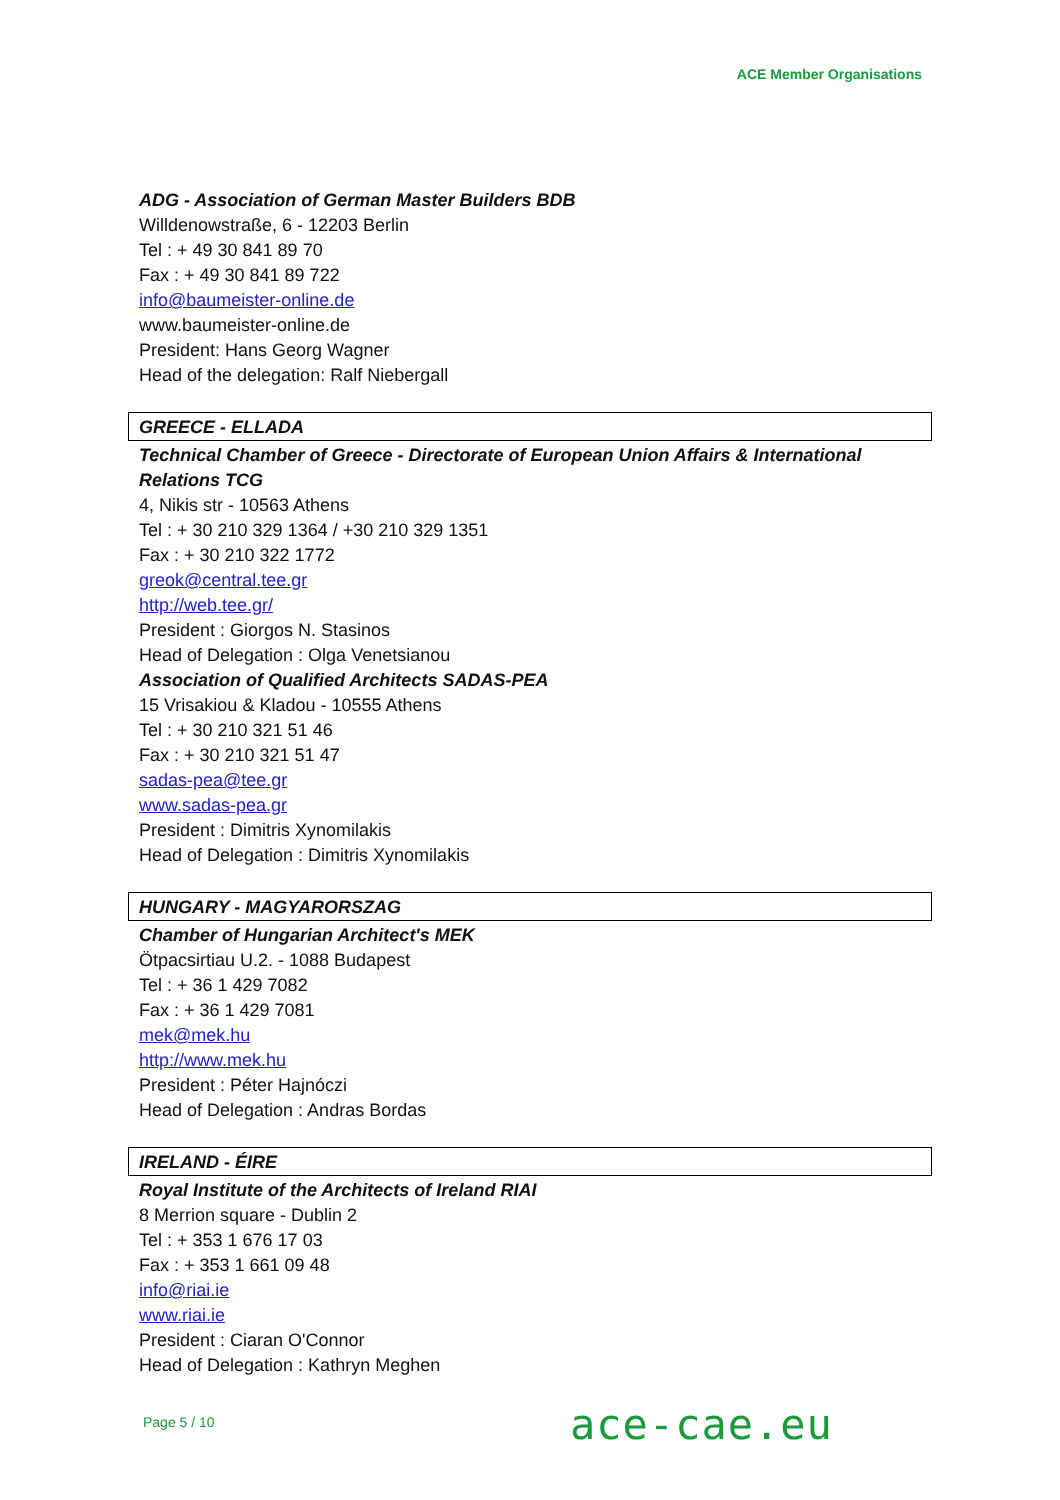ACE Member Organisations
ADG - Association of German Master Builders BDB
Willdenowstraße, 6 - 12203 Berlin
Tel : + 49 30 841 89 70
Fax : + 49 30 841 89 722
info@baumeister-online.de
www.baumeister-online.de
President: Hans Georg Wagner
Head of the delegation: Ralf Niebergall
GREECE - ELLADA
Technical Chamber of Greece - Directorate of European Union Affairs & International Relations TCG
4, Nikis str - 10563 Athens
Tel : + 30 210 329 1364 / +30 210 329 1351
Fax : + 30 210 322 1772
greok@central.tee.gr
http://web.tee.gr/
President : Giorgos N. Stasinos
Head of Delegation : Olga Venetsianou
Association of Qualified Architects SADAS-PEA
15 Vrisakiou & Kladou - 10555 Athens
Tel : + 30 210 321 51 46
Fax : + 30 210 321 51 47
sadas-pea@tee.gr
www.sadas-pea.gr
President : Dimitris Xynomilakis
Head of Delegation : Dimitris Xynomilakis
HUNGARY - MAGYARORSZAG
Chamber of Hungarian Architect's MEK
Ötpacsirtiau U.2. - 1088 Budapest
Tel : + 36 1 429 7082
Fax : + 36 1 429 7081
mek@mek.hu
http://www.mek.hu
President : Péter Hajnóczi
Head of Delegation : Andras Bordas
IRELAND - ÉIRE
Royal Institute of the Architects of Ireland RIAI
8 Merrion square - Dublin 2
Tel : + 353 1 676 17 03
Fax : + 353 1 661 09 48
info@riai.ie
www.riai.ie
President : Ciaran O'Connor
Head of Delegation : Kathryn Meghen
Page 5 / 10 ace-cae.eu